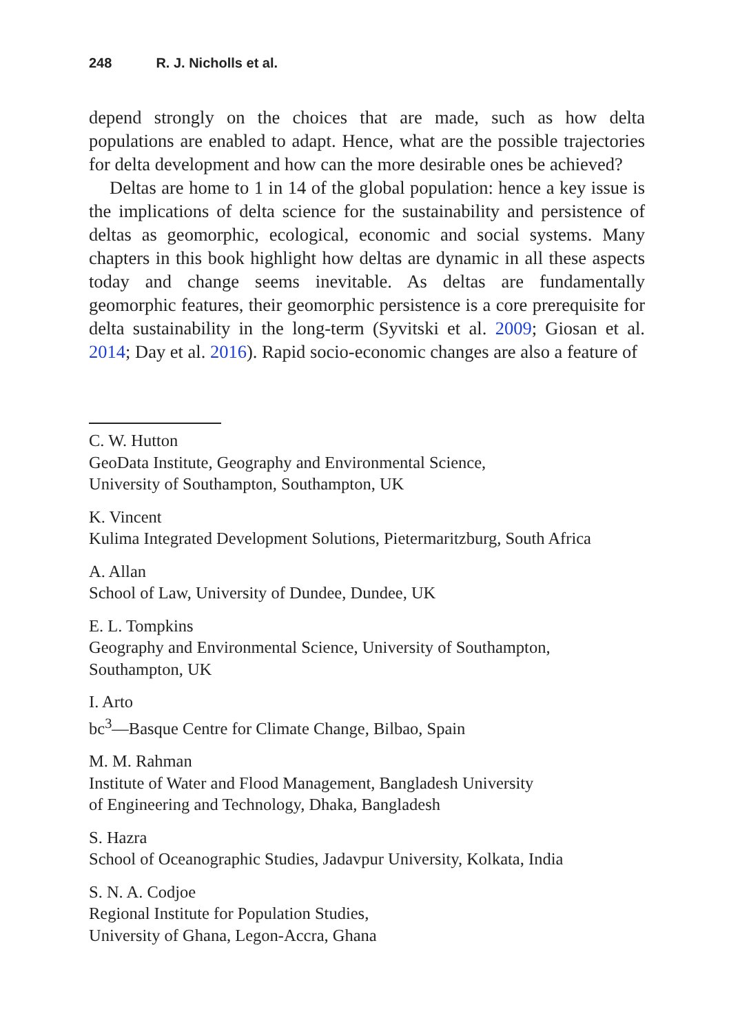248 R. J. Nicholls et al.
depend strongly on the choices that are made, such as how delta populations are enabled to adapt. Hence, what are the possible trajectories for delta development and how can the more desirable ones be achieved?
Deltas are home to 1 in 14 of the global population: hence a key issue is the implications of delta science for the sustainability and persistence of deltas as geomorphic, ecological, economic and social systems. Many chapters in this book highlight how deltas are dynamic in all these aspects today and change seems inevitable. As deltas are fundamentally geomorphic features, their geomorphic persistence is a core prerequisite for delta sustainability in the long-term (Syvitski et al. 2009; Giosan et al. 2014; Day et al. 2016). Rapid socio-economic changes are also a feature of
C. W. Hutton
GeoData Institute, Geography and Environmental Science,
University of Southampton, Southampton, UK
K. Vincent
Kulima Integrated Development Solutions, Pietermaritzburg, South Africa
A. Allan
School of Law, University of Dundee, Dundee, UK
E. L. Tompkins
Geography and Environmental Science, University of Southampton,
Southampton, UK
I. Arto
bc<sup>3</sup>—Basque Centre for Climate Change, Bilbao, Spain
M. M. Rahman
Institute of Water and Flood Management, Bangladesh University
of Engineering and Technology, Dhaka, Bangladesh
S. Hazra
School of Oceanographic Studies, Jadavpur University, Kolkata, India
S. N. A. Codjoe
Regional Institute for Population Studies,
University of Ghana, Legon-Accra, Ghana